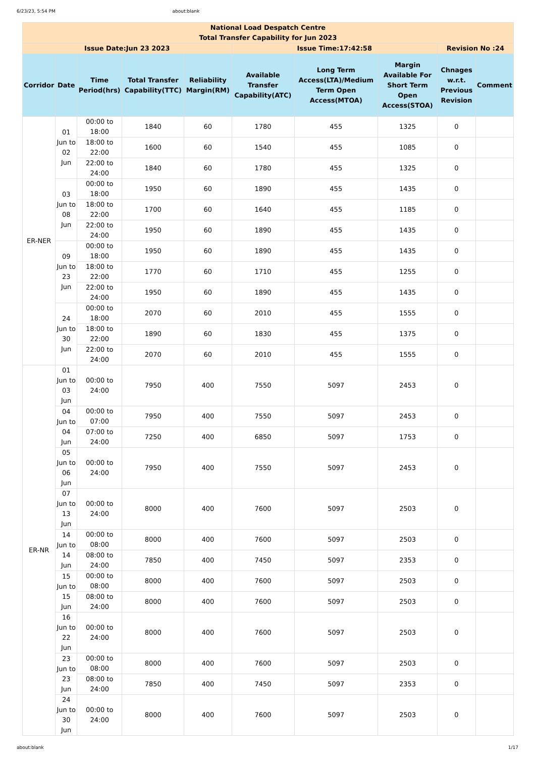6/23/23, 5:54 PM about:blank
| National Load Despatch Centre Total Transfer Capability for Jun 2023 | | | | | | | | | |
| Issue Date:Jun 23 2023 | | | | | Issue Time:17:42:58 | | | Revision No :24 | |
| Corridor | Date | Time Period(hrs) | Total Transfer Capability(TTC) | Reliability Margin(RM) | Available Transfer Capability(ATC) | Long Term Access(LTA)/Medium Term Open Access(MTOA) | Margin Available For Short Term Open Access(STOA) | Chnages w.r.t. Previous Revision | Comment |
| ER-NER | 01 Jun to 02 Jun | 00:00 to 18:00 | 1840 | 60 | 1780 | 455 | 1325 | 0 | |
| | | 18:00 to 22:00 | 1600 | 60 | 1540 | 455 | 1085 | 0 | |
| | | 22:00 to 24:00 | 1840 | 60 | 1780 | 455 | 1325 | 0 | |
| | 03 Jun to 08 Jun | 00:00 to 18:00 | 1950 | 60 | 1890 | 455 | 1435 | 0 | |
| | | 18:00 to 22:00 | 1700 | 60 | 1640 | 455 | 1185 | 0 | |
| | | 22:00 to 24:00 | 1950 | 60 | 1890 | 455 | 1435 | 0 | |
| | 09 Jun to 23 Jun | 00:00 to 18:00 | 1950 | 60 | 1890 | 455 | 1435 | 0 | |
| | | 18:00 to 22:00 | 1770 | 60 | 1710 | 455 | 1255 | 0 | |
| | | 22:00 to 24:00 | 1950 | 60 | 1890 | 455 | 1435 | 0 | |
| | 24 Jun to 30 Jun | 00:00 to 18:00 | 2070 | 60 | 2010 | 455 | 1555 | 0 | |
| | | 18:00 to 22:00 | 1890 | 60 | 1830 | 455 | 1375 | 0 | |
| | | 22:00 to 24:00 | 2070 | 60 | 2010 | 455 | 1555 | 0 | |
| ER-NR | 01 Jun to 03 Jun | 00:00 to 24:00 | 7950 | 400 | 7550 | 5097 | 2453 | 0 | |
| | 04 Jun to 04 Jun | 00:00 to 07:00 | 7950 | 400 | 7550 | 5097 | 2453 | 0 | |
| | | 07:00 to 24:00 | 7250 | 400 | 6850 | 5097 | 1753 | 0 | |
| | 05 Jun to 06 Jun | 00:00 to 24:00 | 7950 | 400 | 7550 | 5097 | 2453 | 0 | |
| | 07 Jun to 13 Jun | 00:00 to 24:00 | 8000 | 400 | 7600 | 5097 | 2503 | 0 | |
| | 14 Jun to 14 Jun | 00:00 to 08:00 | 8000 | 400 | 7600 | 5097 | 2503 | 0 | |
| | | 08:00 to 24:00 | 7850 | 400 | 7450 | 5097 | 2353 | 0 | |
| | 15 Jun to 15 Jun | 00:00 to 08:00 | 8000 | 400 | 7600 | 5097 | 2503 | 0 | |
| | | 08:00 to 24:00 | 8000 | 400 | 7600 | 5097 | 2503 | 0 | |
| | 16 Jun to 22 Jun | 00:00 to 24:00 | 8000 | 400 | 7600 | 5097 | 2503 | 0 | |
| | 23 Jun to 23 Jun | 00:00 to 08:00 | 8000 | 400 | 7600 | 5097 | 2503 | 0 | |
| | | 08:00 to 24:00 | 7850 | 400 | 7450 | 5097 | 2353 | 0 | |
| | 24 Jun to 30 Jun | 00:00 to 24:00 | 8000 | 400 | 7600 | 5097 | 2503 | 0 | |
about:blank 1/17